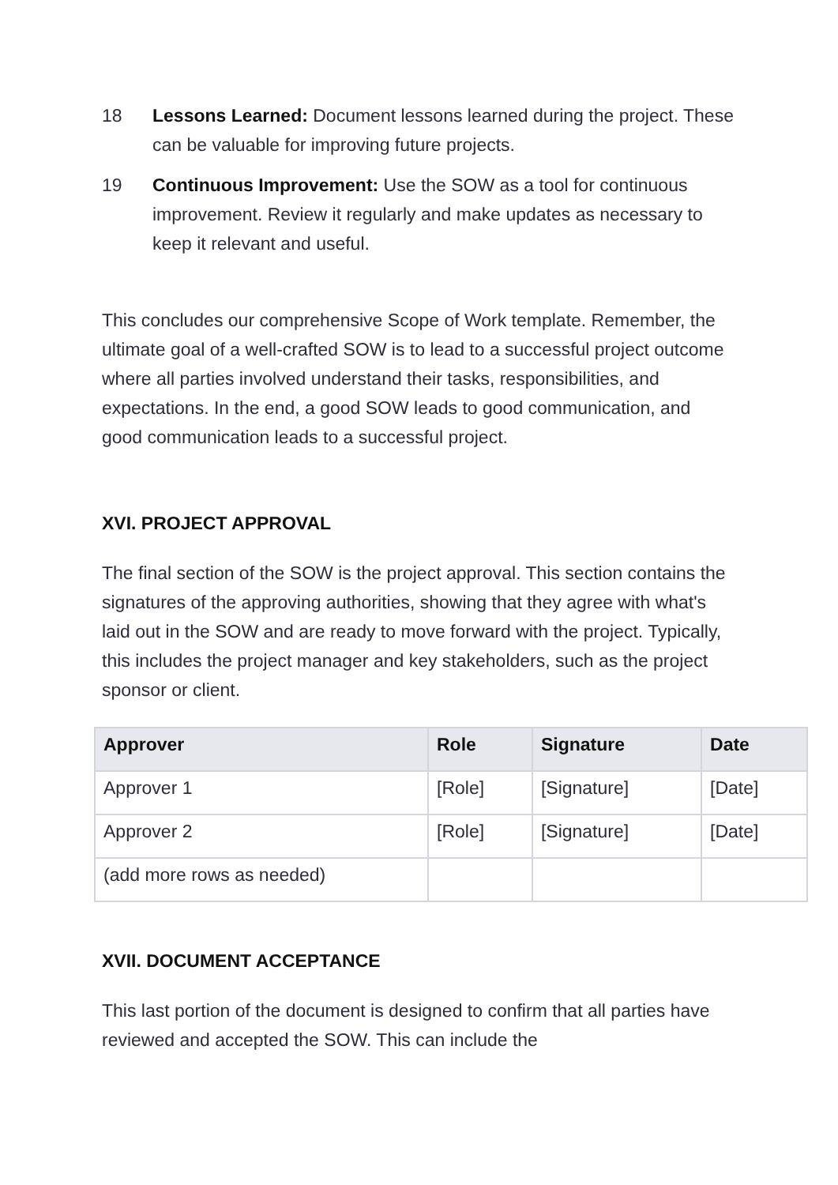18 Lessons Learned: Document lessons learned during the project. These can be valuable for improving future projects.
19 Continuous Improvement: Use the SOW as a tool for continuous improvement. Review it regularly and make updates as necessary to keep it relevant and useful.
This concludes our comprehensive Scope of Work template. Remember, the ultimate goal of a well-crafted SOW is to lead to a successful project outcome where all parties involved understand their tasks, responsibilities, and expectations. In the end, a good SOW leads to good communication, and good communication leads to a successful project.
XVI. PROJECT APPROVAL
The final section of the SOW is the project approval. This section contains the signatures of the approving authorities, showing that they agree with what's laid out in the SOW and are ready to move forward with the project. Typically, this includes the project manager and key stakeholders, such as the project sponsor or client.
| Approver | Role | Signature | Date |
| --- | --- | --- | --- |
| Approver 1 | [Role] | [Signature] | [Date] |
| Approver 2 | [Role] | [Signature] | [Date] |
| (add more rows as needed) | | | |
XVII. DOCUMENT ACCEPTANCE
This last portion of the document is designed to confirm that all parties have reviewed and accepted the SOW. This can include the